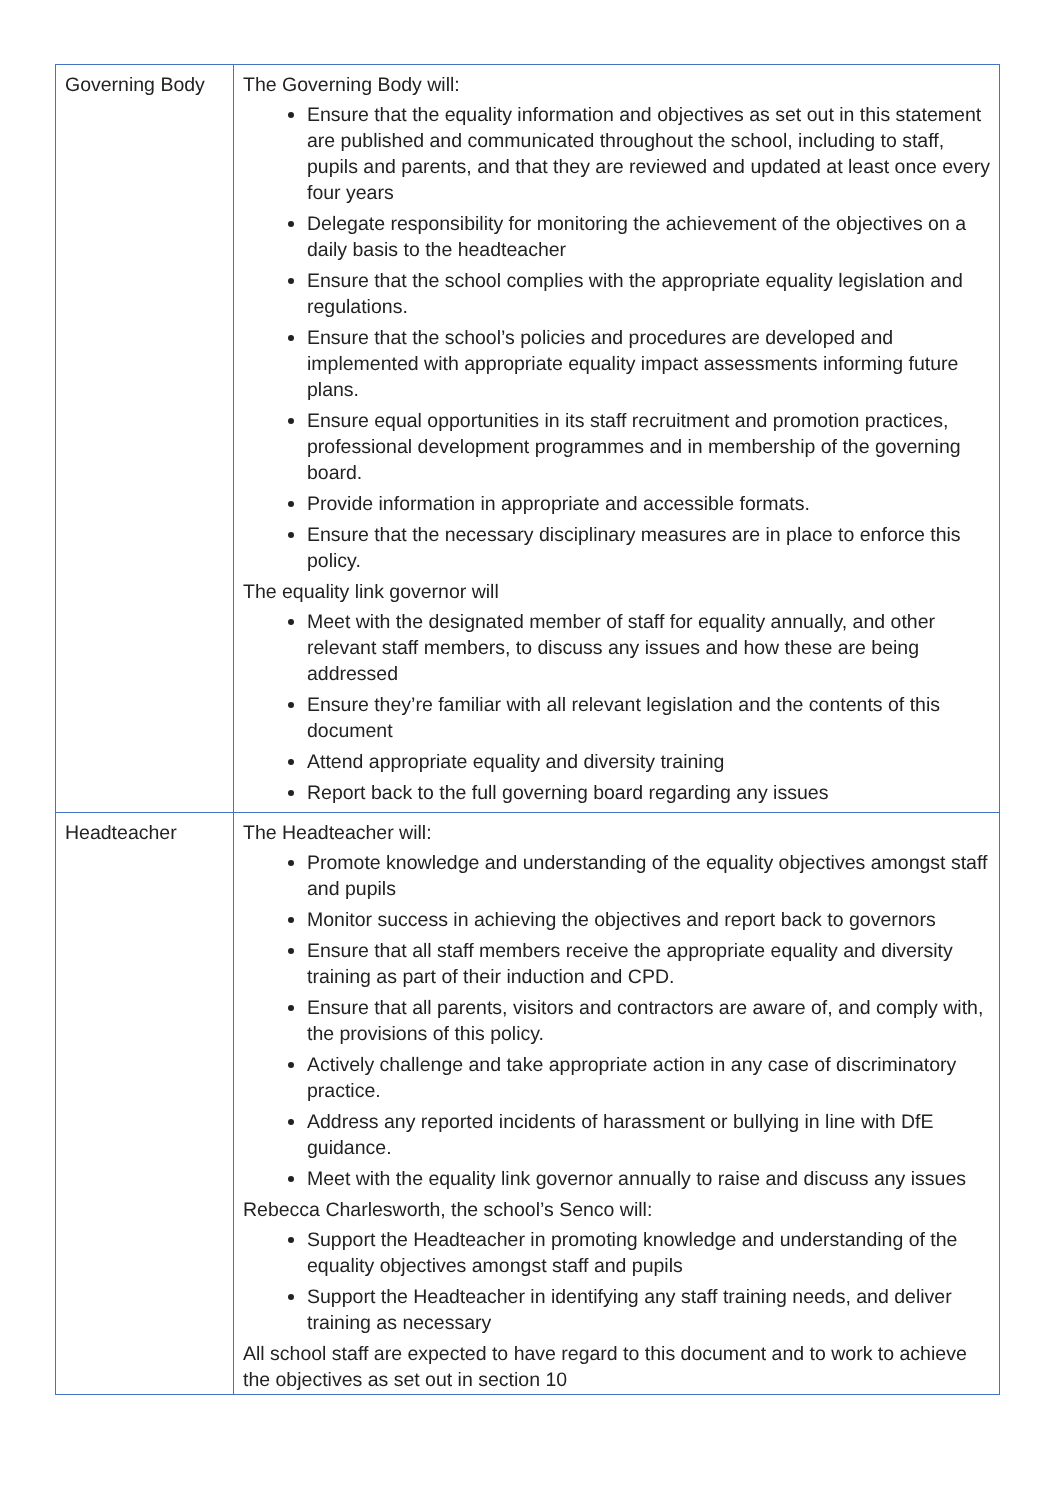| Governing Body | The Governing Body will: Ensure that the equality information and objectives as set out in this statement are published and communicated throughout the school, including to staff, pupils and parents, and that they are reviewed and updated at least once every four years Delegate responsibility for monitoring the achievement of the objectives on a daily basis to the headteacher Ensure that the school complies with the appropriate equality legislation and regulations. Ensure that the school’s policies and procedures are developed and implemented with appropriate equality impact assessments informing future plans. Ensure equal opportunities in its staff recruitment and promotion practices, professional development programmes and in membership of the governing board. Provide information in appropriate and accessible formats. Ensure that the necessary disciplinary measures are in place to enforce this policy. The equality link governor will Meet with the designated member of staff for equality annually, and other relevant staff members, to discuss any issues and how these are being addressed Ensure they’re familiar with all relevant legislation and the contents of this document Attend appropriate equality and diversity training Report back to the full governing board regarding any issues |
| Headteacher | The Headteacher will: Promote knowledge and understanding of the equality objectives amongst staff and pupils Monitor success in achieving the objectives and report back to governors Ensure that all staff members receive the appropriate equality and diversity training as part of their induction and CPD. Ensure that all parents, visitors and contractors are aware of, and comply with, the provisions of this policy. Actively challenge and take appropriate action in any case of discriminatory practice. Address any reported incidents of harassment or bullying in line with DfE guidance. Meet with the equality link governor annually to raise and discuss any issues Rebecca Charlesworth, the school’s Senco will: Support the Headteacher in promoting knowledge and understanding of the equality objectives amongst staff and pupils Support the Headteacher in identifying any staff training needs, and deliver training as necessary All school staff are expected to have regard to this document and to work to achieve the objectives as set out in section 10 |